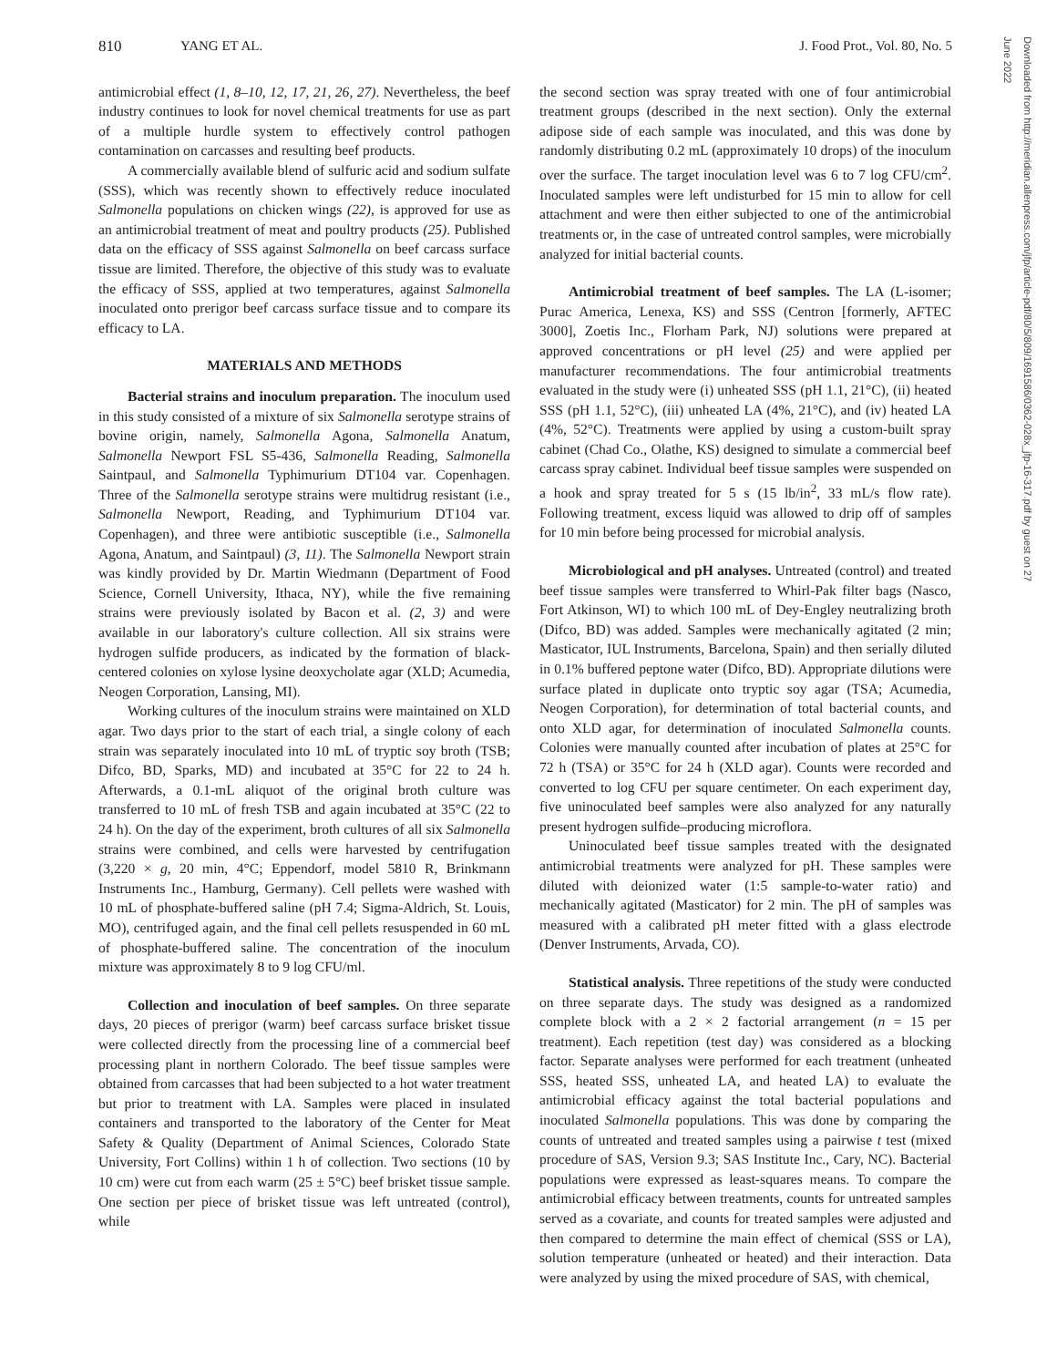810 YANG ET AL. J. Food Prot., Vol. 80, No. 5
Downloaded from http://meridian.allenpress.com/jfp/article-pdf/80/5/809/1691586/0362-028x_jfp-16-317.pdf by guest on 27 June 2022
antimicrobial effect (1, 8–10, 12, 17, 21, 26, 27). Nevertheless, the beef industry continues to look for novel chemical treatments for use as part of a multiple hurdle system to effectively control pathogen contamination on carcasses and resulting beef products.
A commercially available blend of sulfuric acid and sodium sulfate (SSS), which was recently shown to effectively reduce inoculated Salmonella populations on chicken wings (22), is approved for use as an antimicrobial treatment of meat and poultry products (25). Published data on the efficacy of SSS against Salmonella on beef carcass surface tissue are limited. Therefore, the objective of this study was to evaluate the efficacy of SSS, applied at two temperatures, against Salmonella inoculated onto prerigor beef carcass surface tissue and to compare its efficacy to LA.
MATERIALS AND METHODS
Bacterial strains and inoculum preparation. The inoculum used in this study consisted of a mixture of six Salmonella serotype strains of bovine origin, namely, Salmonella Agona, Salmonella Anatum, Salmonella Newport FSL S5-436, Salmonella Reading, Salmonella Saintpaul, and Salmonella Typhimurium DT104 var. Copenhagen. Three of the Salmonella serotype strains were multidrug resistant (i.e., Salmonella Newport, Reading, and Typhimurium DT104 var. Copenhagen), and three were antibiotic susceptible (i.e., Salmonella Agona, Anatum, and Saintpaul) (3, 11). The Salmonella Newport strain was kindly provided by Dr. Martin Wiedmann (Department of Food Science, Cornell University, Ithaca, NY), while the five remaining strains were previously isolated by Bacon et al. (2, 3) and were available in our laboratory's culture collection. All six strains were hydrogen sulfide producers, as indicated by the formation of black-centered colonies on xylose lysine deoxycholate agar (XLD; Acumedia, Neogen Corporation, Lansing, MI).
Working cultures of the inoculum strains were maintained on XLD agar. Two days prior to the start of each trial, a single colony of each strain was separately inoculated into 10 mL of tryptic soy broth (TSB; Difco, BD, Sparks, MD) and incubated at 35°C for 22 to 24 h. Afterwards, a 0.1-mL aliquot of the original broth culture was transferred to 10 mL of fresh TSB and again incubated at 35°C (22 to 24 h). On the day of the experiment, broth cultures of all six Salmonella strains were combined, and cells were harvested by centrifugation (3,220 × g, 20 min, 4°C; Eppendorf, model 5810 R, Brinkmann Instruments Inc., Hamburg, Germany). Cell pellets were washed with 10 mL of phosphate-buffered saline (pH 7.4; Sigma-Aldrich, St. Louis, MO), centrifuged again, and the final cell pellets resuspended in 60 mL of phosphate-buffered saline. The concentration of the inoculum mixture was approximately 8 to 9 log CFU/ml.
Collection and inoculation of beef samples. On three separate days, 20 pieces of prerigor (warm) beef carcass surface brisket tissue were collected directly from the processing line of a commercial beef processing plant in northern Colorado. The beef tissue samples were obtained from carcasses that had been subjected to a hot water treatment but prior to treatment with LA. Samples were placed in insulated containers and transported to the laboratory of the Center for Meat Safety & Quality (Department of Animal Sciences, Colorado State University, Fort Collins) within 1 h of collection. Two sections (10 by 10 cm) were cut from each warm (25 ± 5°C) beef brisket tissue sample. One section per piece of brisket tissue was left untreated (control), while
the second section was spray treated with one of four antimicrobial treatment groups (described in the next section). Only the external adipose side of each sample was inoculated, and this was done by randomly distributing 0.2 mL (approximately 10 drops) of the inoculum over the surface. The target inoculation level was 6 to 7 log CFU/cm<sup>2</sup>. Inoculated samples were left undisturbed for 15 min to allow for cell attachment and were then either subjected to one of the antimicrobial treatments or, in the case of untreated control samples, were microbially analyzed for initial bacterial counts.
Antimicrobial treatment of beef samples. The LA (L-isomer; Purac America, Lenexa, KS) and SSS (Centron [formerly, AFTEC 3000], Zoetis Inc., Florham Park, NJ) solutions were prepared at approved concentrations or pH level (25) and were applied per manufacturer recommendations. The four antimicrobial treatments evaluated in the study were (i) unheated SSS (pH 1.1, 21°C), (ii) heated SSS (pH 1.1, 52°C), (iii) unheated LA (4%, 21°C), and (iv) heated LA (4%, 52°C). Treatments were applied by using a custom-built spray cabinet (Chad Co., Olathe, KS) designed to simulate a commercial beef carcass spray cabinet. Individual beef tissue samples were suspended on a hook and spray treated for 5 s (15 lb/in<sup>2</sup>, 33 mL/s flow rate). Following treatment, excess liquid was allowed to drip off of samples for 10 min before being processed for microbial analysis.
Microbiological and pH analyses. Untreated (control) and treated beef tissue samples were transferred to Whirl-Pak filter bags (Nasco, Fort Atkinson, WI) to which 100 mL of Dey-Engley neutralizing broth (Difco, BD) was added. Samples were mechanically agitated (2 min; Masticator, IUL Instruments, Barcelona, Spain) and then serially diluted in 0.1% buffered peptone water (Difco, BD). Appropriate dilutions were surface plated in duplicate onto tryptic soy agar (TSA; Acumedia, Neogen Corporation), for determination of total bacterial counts, and onto XLD agar, for determination of inoculated Salmonella counts. Colonies were manually counted after incubation of plates at 25°C for 72 h (TSA) or 35°C for 24 h (XLD agar). Counts were recorded and converted to log CFU per square centimeter. On each experiment day, five uninoculated beef samples were also analyzed for any naturally present hydrogen sulfide–producing microflora.
Uninoculated beef tissue samples treated with the designated antimicrobial treatments were analyzed for pH. These samples were diluted with deionized water (1:5 sample-to-water ratio) and mechanically agitated (Masticator) for 2 min. The pH of samples was measured with a calibrated pH meter fitted with a glass electrode (Denver Instruments, Arvada, CO).
Statistical analysis. Three repetitions of the study were conducted on three separate days. The study was designed as a randomized complete block with a 2 × 2 factorial arrangement (n = 15 per treatment). Each repetition (test day) was considered as a blocking factor. Separate analyses were performed for each treatment (unheated SSS, heated SSS, unheated LA, and heated LA) to evaluate the antimicrobial efficacy against the total bacterial populations and inoculated Salmonella populations. This was done by comparing the counts of untreated and treated samples using a pairwise t test (mixed procedure of SAS, Version 9.3; SAS Institute Inc., Cary, NC). Bacterial populations were expressed as least-squares means. To compare the antimicrobial efficacy between treatments, counts for untreated samples served as a covariate, and counts for treated samples were adjusted and then compared to determine the main effect of chemical (SSS or LA), solution temperature (unheated or heated) and their interaction. Data were analyzed by using the mixed procedure of SAS, with chemical,